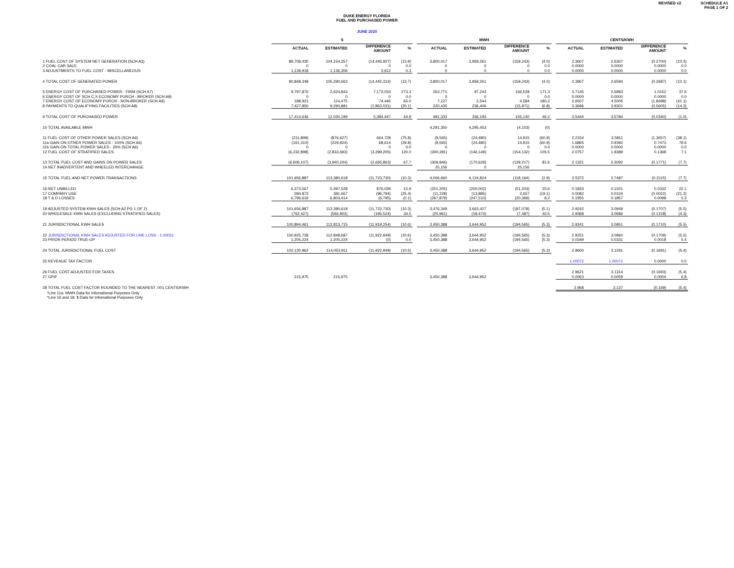REVISED v2 SCHEDULE A1
PAGE 1 OF 2
DUKE ENERGY FLORIDA
FUEL AND PURCHASED POWER
JUNE 2020
| | $ | | | | | MWH | | | | | CENTS/KWH | | | |
| | ACTUAL | ESTIMATED | DIFFERENCE AMOUNT | % | | ACTUAL | ESTIMATED | DIFFERENCE AMOUNT | % | | ACTUAL | ESTIMATED | DIFFERENCE AMOUNT | % |
| 1 FUEL COST OF SYSTEM NET GENERATION (SCH A3) | 89,708,430 | 104,154,357 | (14,445,927) | (13.9) | | 3,800,017 | 3,959,261 | (159,243) | (4.0) | | 2.3607 | 2.6307 | (0.2700) | (10.3) |
| 2 COAL CAR SALE | 0 | 0 | 0 | 0.0 | | 0 | 0 | 0 | 0.0 | | 0.0000 | 0.0000 | 0.0000 | 0.0 |
| 3 ADJUSTMENTS TO FUEL COST - MISCELLANEOUS | 1,139,918 | 1,136,306 | 3,612 | 0.3 | | 0 | 0 | 0 | 0.0 | | 0.0000 | 0.0000 | 0.0000 | 0.0 |
| 4 TOTAL COST OF GENERATED POWER | 90,848,348 | 105,290,663 | (14,442,314) | (13.7) | | 3,800,017 | 3,959,261 | (159,243) | (4.0) | | 2.3907 | 2.6594 | (0.2687) | (10.1) |
| 5 ENERGY COST OF PURCHASED POWER - FIRM (SCH A7) | 9,797,876 | 2,624,843 | 7,173,033 | 273.3 | | 263,771 | 97,243 | 166,528 | 171.3 | | 3.7145 | 2.6993 | 1.0152 | 37.6 |
| 6 ENERGY COST OF SCH C,X ECONOMY PURCH - BROKER (SCH A9) | 0 | 0 | 0 | 0.0 | | 0 | 0 | 0 | 0.0 | | 0.0000 | 0.0000 | 0.0000 | 0.0 |
| 7 ENERGY COST OF ECONOMY PURCH - NON-BROKER (SCH A9) | 188,921 | 114,475 | 74,446 | 65.0 | | 7,127 | 2,544 | 4,584 | 180.2 | | 2.6507 | 4.5005 | (1.8498) | (41.1) |
| 8 PAYMENTS TO QUALIFYING FACILITIES (SCH A8) | 7,427,850 | 9,290,881 | (1,863,031) | (20.1) | | 220,435 | 236,406 | (15,971) | (6.8) | | 3.3696 | 3.9301 | (0.5605) | (14.3) |
| 9 TOTAL COST OF PURCHASED POWER | 17,414,646 | 12,030,199 | 5,384,447 | 44.8 | | 491,333 | 336,193 | 155,140 | 46.2 | | 3.5444 | 3.5784 | (0.0340) | (1.0) |
| 10 TOTAL AVAILABLE MWH | | | | | | 4,291,350 | 4,295,453 | (4,103) | (0) | | | | | |
| 11 FUEL COST OF OTHER POWER SALES (SCH A6) | (211,899) | (876,627) | 664,728 | (75.8) | | (9,565) | (24,480) | 14,915 | (60.9) | | 2.2154 | 3.5811 | (1.3657) | (38.1) |
| 11a GAIN ON OTHER POWER SALES - 100% (SCH A6) | (161,310) | (229,924) | 68,614 | (29.8) | | (9,565) | (24,480) | 14,915 | (60.9) | | 1.6865 | 0.9392 | 0.7473 | 79.6 |
| 11b GAIN ON TOTAL POWER SALES - 20% (SCH A6) | 0 | 0 | 0 | 0.0 | | 0 | 0 | 0 | 0.0 | | 0.0000 | 0.0000 | 0.0000 | 0.0 |
| 12 FUEL COST OF STRATIFIED SALES | (6,232,898) | (2,833,693) | (3,399,205) | 120.0 | | (300,281) | (146,149) | (154,132) | 105.5 | | 2.0757 | 1.9389 | 0.1368 | 7.1 |
| 13 TOTAL FUEL COST AND GAINS ON POWER SALES | (6,606,107) | (3,940,244) | (2,665,863) | 67.7 | | (309,846) | (170,629) | (139,217) | 81.6 | | 2.1321 | 2.3092 | (0.1771) | (7.7) |
| 14 NET INADVERTENT AND WHEELED INTERCHANGE | | | | | | 25,156 | 0 | 25,156 | | | | | | |
| 15 TOTAL FUEL AND NET POWER TRANSACTIONS | 101,656,887 | 113,380,618 | (11,723,730) | (10.3) | | 4,006,660 | 4,124,824 | (118,164) | (2.9) | | 2.5372 | 2.7487 | (0.2115) | (7.7) |
| 16 NET UNBILLED | 6,373,567 | 5,497,528 | 876,039 | 15.9 | | (251,205) | (200,002) | (51,203) | 25.6 | | 0.1833 | 0.1501 | 0.0332 | 22.1 |
| 17 COMPANY USE | 284,873 | 381,667 | (96,794) | (25.4) | | (11,228) | (13,885) | 2,657 | (19.1) | | 0.0082 | 0.0104 | (0.0022) | (21.2) |
| 18 T & D LOSSES | 6,796,619 | 6,803,414 | (6,795) | (0.1) | | (267,879) | (247,510) | (20,369) | 8.2 | | 0.1955 | 0.1857 | 0.0098 | 5.3 |
| 19 ADJUSTED SYSTEM KWH SALES (SCH A2 PG 1 OF 2) | 101,656,887 | 113,380,618 | (11,723,730) | (10.3) | | 3,476,349 | 3,663,427 | (187,078) | (5.1) | | 2.9242 | 3.0949 | (0.1707) | (5.5) |
| 20 WHOLESALE KWH SALES (EXCLUDING STRATIFIED SALES) | (762,427) | (566,903) | (195,524) | 34.5 | | (25,961) | (18,474) | (7,487) | 40.5 | | 2.9368 | 3.0686 | (0.1318) | (4.3) |
| 21 JURISDICTIONAL KWH SALES | 100,894,461 | 112,813,715 | (11,919,254) | (10.6) | | 3,450,388 | 3,644,952 | (194,565) | (5.3) | | 2.9241 | 3.0951 | (0.1710) | (5.5) |
| 22 JURISDICTIONAL KWH SALES ADJUSTED FOR LINE LOSS - 1.00031 | 100,925,738 | 112,848,687 | (11,922,949) | (10.6) | | 3,450,388 | 3,644,952 | (194,565) | (5.3) | | 2.9251 | 3.0960 | (0.1709) | (5.5) |
| 23 PRIOR PERIOD TRUE-UP | 1,205,224 | 1,205,224 | (0) | 0.0 | | 3,450,388 | 3,644,952 | (194,565) | (5.3) | | 0.0349 | 0.0331 | 0.0018 | 5.4 |
| 24 TOTAL JURISDICTIONAL FUEL COST | 102,130,962 | 114,053,911 | (11,922,949) | (10.5) | | 3,450,388 | 3,644,952 | (194,565) | (5.3) | | 2.9600 | 3.1291 | (0.1691) | (5.4) |
| 25 REVENUE TAX FACTOR | | | | | | | | | | | 1.00072 | 1.00072 | 0.0000 | 0.0 |
| 26 FUEL COST ADJUSTED FOR TAXES | | | | | | | | | | | 2.9621 | 3.1314 | (0.1693) | (5.4) |
| 27 GPIF | 215,975 | 215,975 | | | | 3,450,388 | 3,644,952 | | | | 0.0063 | 0.0059 | 0.0004 | 6.8 |
| 28 TOTAL FUEL COST FACTOR ROUNDED TO THE NEAREST .001 CENTS/KWH | | | | | | | | | | | 2.968 | 3.137 | (0.169) | (5.4) |
| *Line 11a. MWH Data for Infomational Purposes Only | | | | | | | | | | | | | | |
| *Line 16 and 18. $ Data for Infomational Purposes Only | | | | | | | | | | | | | | |